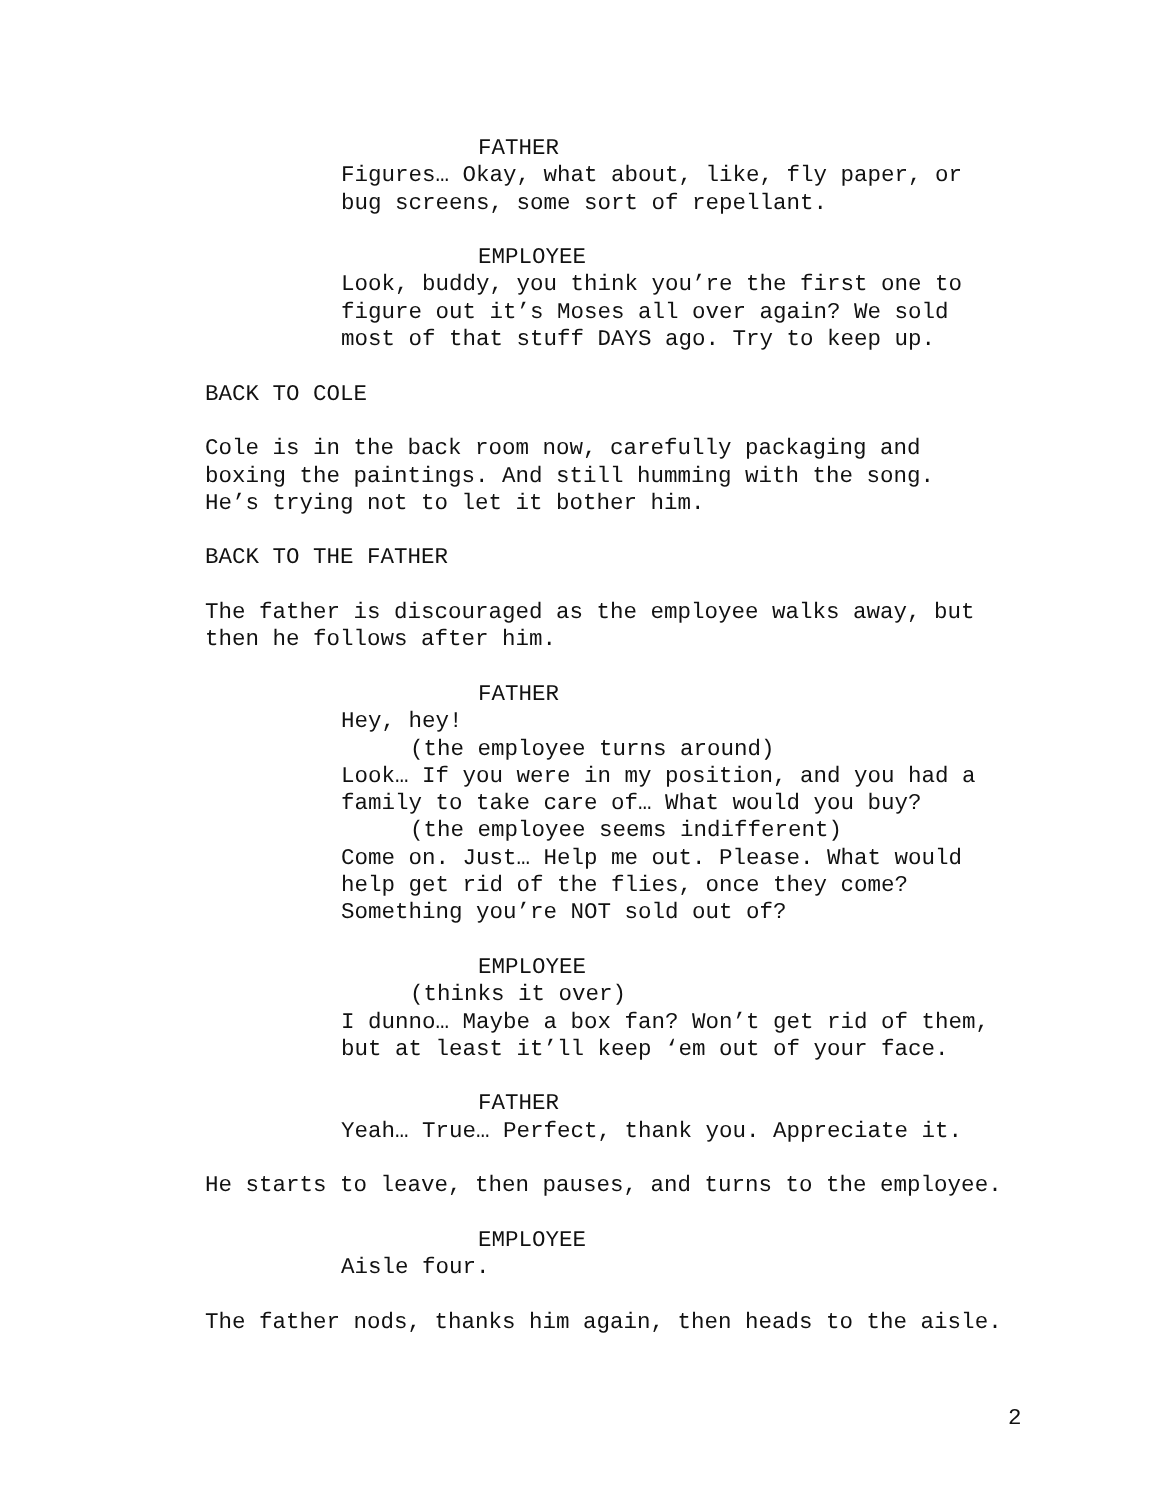FATHER
Figures… Okay, what about, like, fly paper, or
bug screens, some sort of repellant.
EMPLOYEE
Look, buddy, you think you’re the first one to
figure out it’s Moses all over again? We sold
most of that stuff DAYS ago. Try to keep up.
BACK TO COLE
Cole is in the back room now, carefully packaging and
boxing the paintings. And still humming with the song.
He’s trying not to let it bother him.
BACK TO THE FATHER
The father is discouraged as the employee walks away, but
then he follows after him.
FATHER
Hey, hey!
(the employee turns around)
Look… If you were in my position, and you had a
family to take care of… What would you buy?
(the employee seems indifferent)
Come on. Just… Help me out. Please. What would
help get rid of the flies, once they come?
Something you’re NOT sold out of?
EMPLOYEE
(thinks it over)
I dunno… Maybe a box fan? Won’t get rid of them,
but at least it’ll keep ‘em out of your face.
FATHER
Yeah… True… Perfect, thank you. Appreciate it.
He starts to leave, then pauses, and turns to the employee.
EMPLOYEE
Aisle four.
The father nods, thanks him again, then heads to the aisle.
2